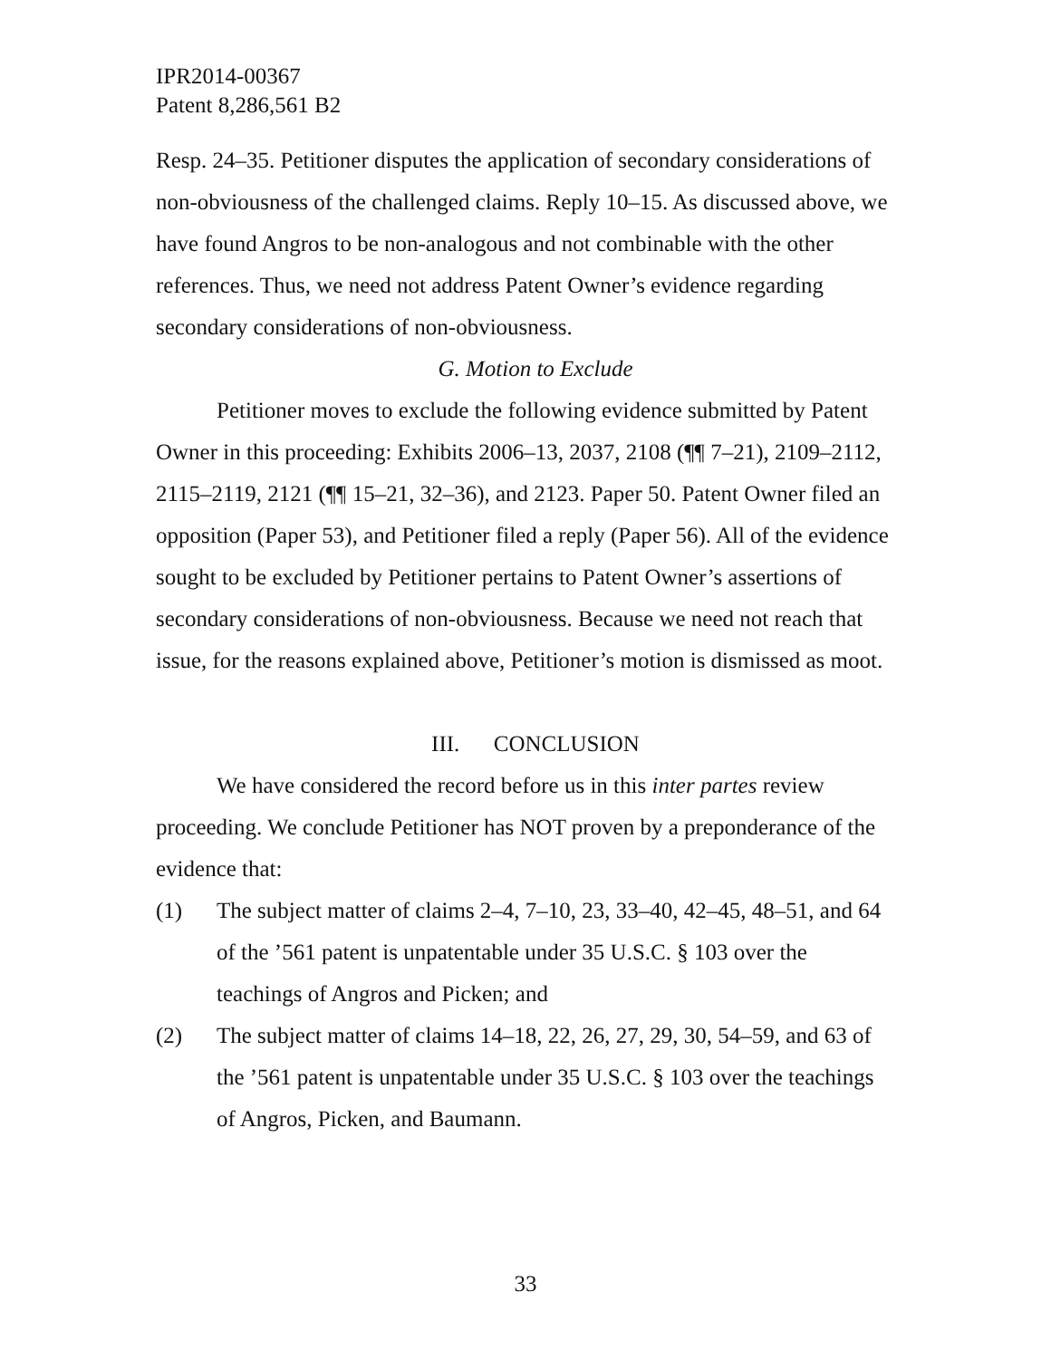IPR2014-00367
Patent 8,286,561 B2
Resp. 24–35. Petitioner disputes the application of secondary considerations of non-obviousness of the challenged claims. Reply 10–15. As discussed above, we have found Angros to be non-analogous and not combinable with the other references. Thus, we need not address Patent Owner’s evidence regarding secondary considerations of non-obviousness.
G. Motion to Exclude
Petitioner moves to exclude the following evidence submitted by Patent Owner in this proceeding: Exhibits 2006–13, 2037, 2108 (¶¶ 7–21), 2109–2112, 2115–2119, 2121 (¶¶ 15–21, 32–36), and 2123. Paper 50. Patent Owner filed an opposition (Paper 53), and Petitioner filed a reply (Paper 56). All of the evidence sought to be excluded by Petitioner pertains to Patent Owner’s assertions of secondary considerations of non-obviousness. Because we need not reach that issue, for the reasons explained above, Petitioner’s motion is dismissed as moot.
III. CONCLUSION
We have considered the record before us in this inter partes review proceeding. We conclude Petitioner has NOT proven by a preponderance of the evidence that:
(1) The subject matter of claims 2–4, 7–10, 23, 33–40, 42–45, 48–51, and 64 of the ’561 patent is unpatentable under 35 U.S.C. § 103 over the teachings of Angros and Picken; and
(2) The subject matter of claims 14–18, 22, 26, 27, 29, 30, 54–59, and 63 of the ’561 patent is unpatentable under 35 U.S.C. § 103 over the teachings of Angros, Picken, and Baumann.
33